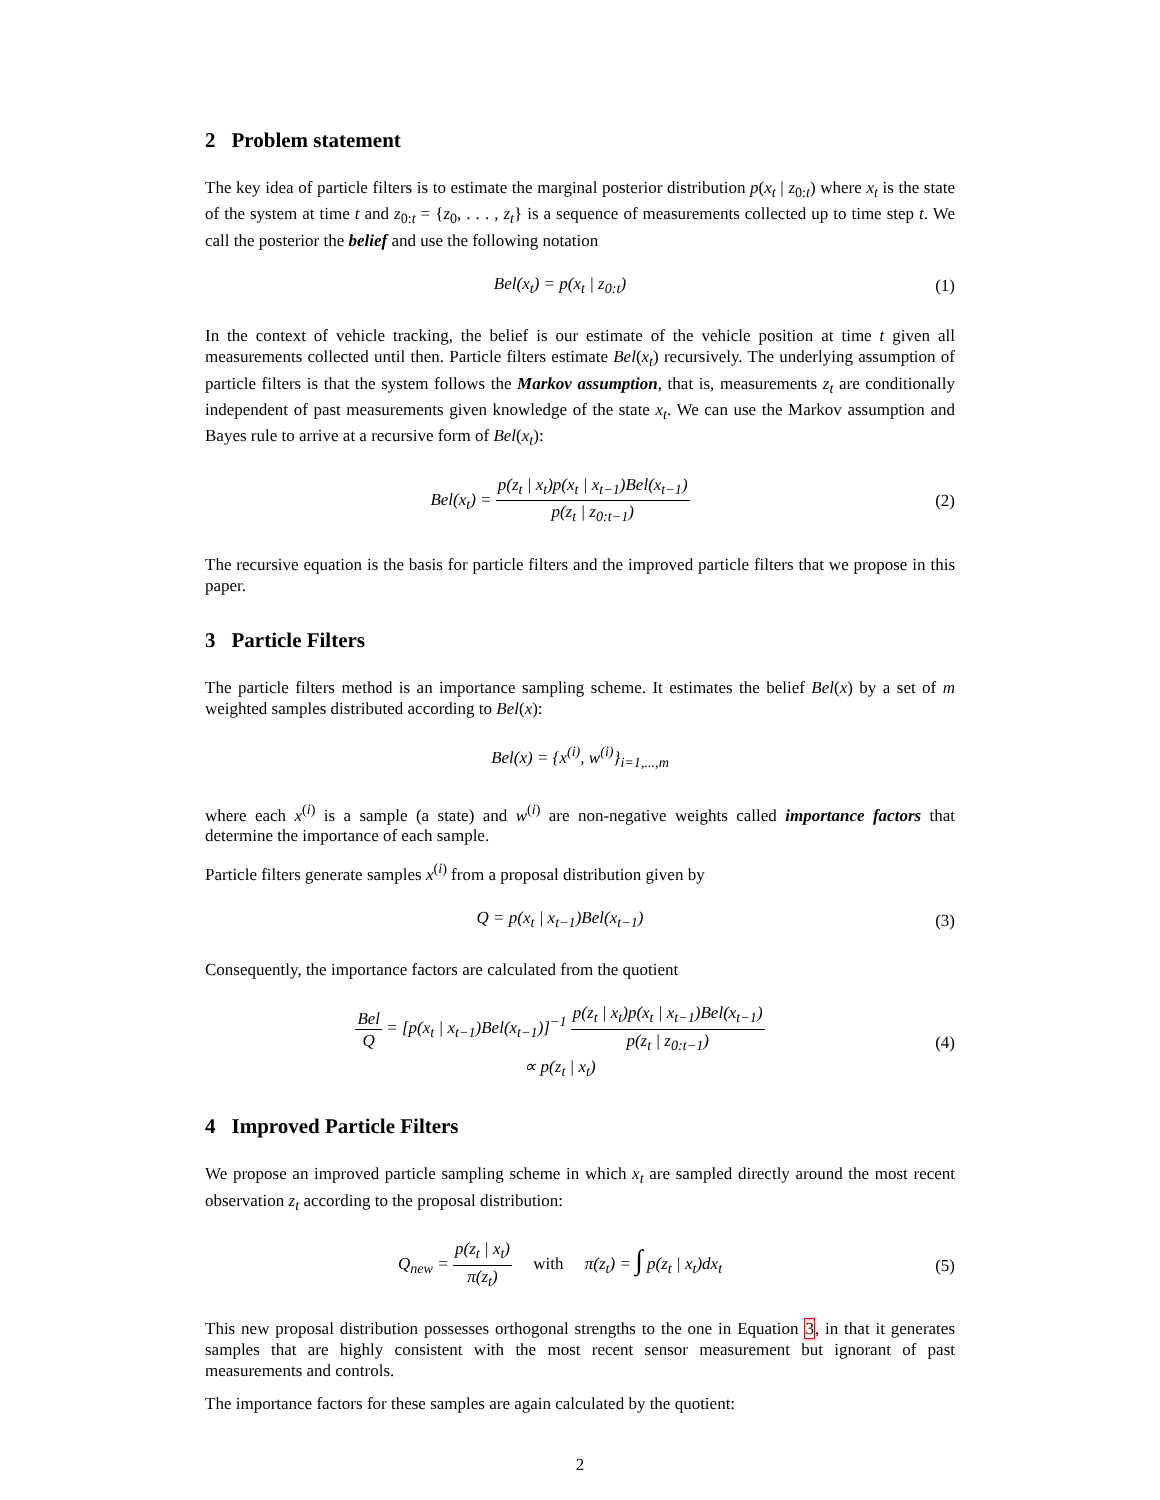2 Problem statement
The key idea of particle filters is to estimate the marginal posterior distribution p(x<sub>t</sub> | z<sub>0:t</sub>) where x<sub>t</sub> is the state of the system at time t and z<sub>0:t</sub> = {z<sub>0</sub>, . . . , z<sub>t</sub>} is a sequence of measurements collected up to time step t. We call the posterior the belief and use the following notation
Bel(x<sub>t</sub>) = p(x<sub>t</sub> | z<sub>0:t</sub>) (1)
In the context of vehicle tracking, the belief is our estimate of the vehicle position at time t given all measurements collected until then. Particle filters estimate Bel(x<sub>t</sub>) recursively. The underlying assumption of particle filters is that the system follows the Markov assumption, that is, measurements z<sub>t</sub> are conditionally independent of past measurements given knowledge of the state x<sub>t</sub>. We can use the Markov assumption and Bayes rule to arrive at a recursive form of Bel(x<sub>t</sub>):
Bel(x<sub>t</sub>) =
p(z<sub>t</sub> | x<sub>t</sub>)p(x<sub>t</sub> | x<sub>t−1</sub>)Bel(x<sub>t−1</sub>)
p(z<sub>t</sub> | z<sub>0:t−1</sub>)
(2)
The recursive equation is the basis for particle filters and the improved particle filters that we propose in this paper.
3 Particle Filters
The particle filters method is an importance sampling scheme. It estimates the belief Bel(x) by a set of m weighted samples distributed according to Bel(x):
Bel(x) = {x<sup>(i)</sup>, w<sup>(i)</sup>}<sub>i=1,...,m</sub>
where each x<sup>(i)</sup> is a sample (a state) and w<sup>(i)</sup> are non-negative weights called importance factors that determine the importance of each sample.
Particle filters generate samples x<sup>(i)</sup> from a proposal distribution given by
Q = p(x<sub>t</sub> | x<sub>t−1</sub>)Bel(x<sub>t−1</sub>) (3)
Consequently, the importance factors are calculated from the quotient
Bel
Q
= [p(x<sub>t</sub> | x<sub>t−1</sub>)Bel(x<sub>t−1</sub>)]<sup>−1</sup>
p(z<sub>t</sub> | x<sub>t</sub>)p(x<sub>t</sub> | x<sub>t−1</sub>)Bel(x<sub>t−1</sub>)
p(z<sub>t</sub> | z<sub>0:t−1</sub>)
∝ p(z<sub>t</sub> | x<sub>t</sub>)
(4)
4 Improved Particle Filters
We propose an improved particle sampling scheme in which x<sub>t</sub> are sampled directly around the most recent observation z<sub>t</sub> according to the proposal distribution:
Q<sub>new</sub> =
p(z<sub>t</sub> | x<sub>t</sub>)
π(z<sub>t</sub>)
with π(z<sub>t</sub>) = ∫ p(z<sub>t</sub> | x<sub>t</sub>)dx<sub>t</sub>
(5)
This new proposal distribution possesses orthogonal strengths to the one in Equation 3, in that it generates samples that are highly consistent with the most recent sensor measurement but ignorant of past measurements and controls.
The importance factors for these samples are again calculated by the quotient:
2